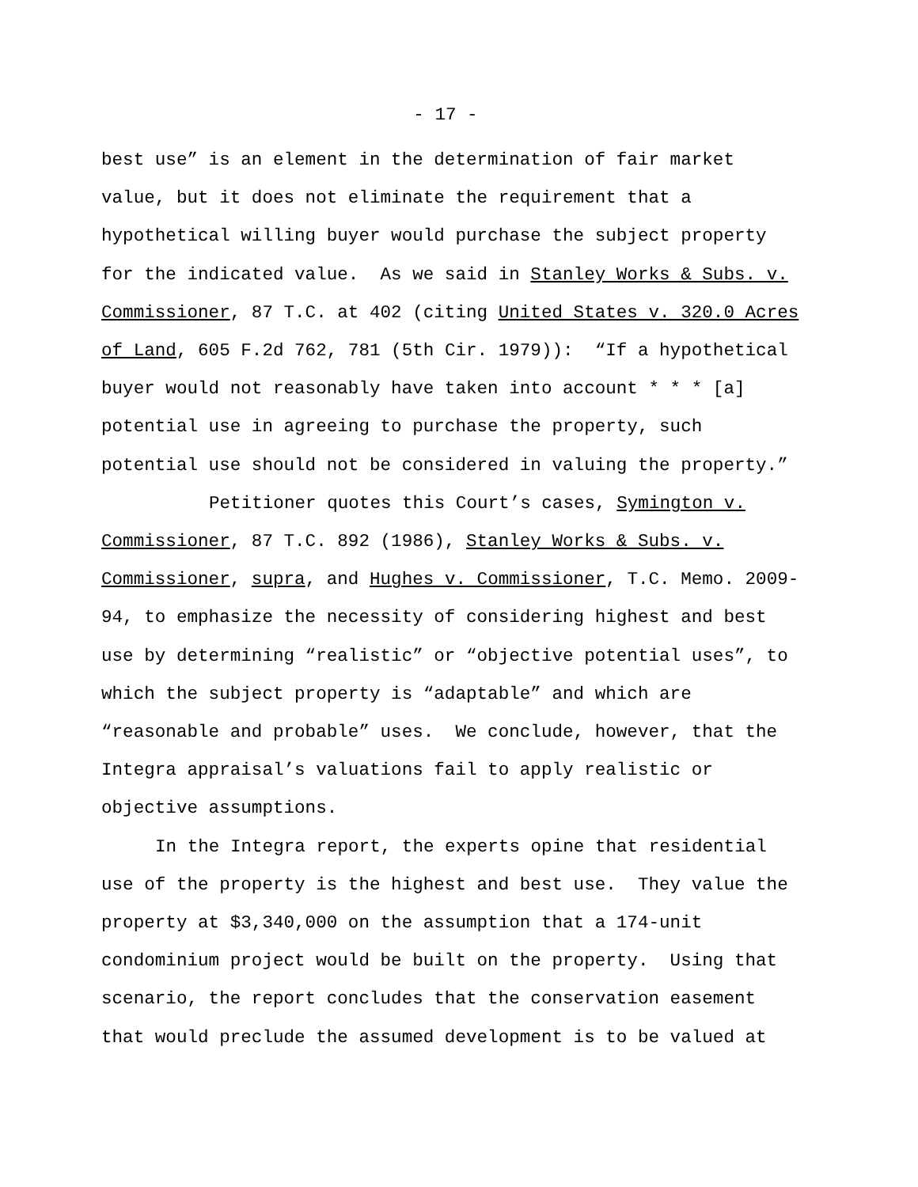- 17 -
best use” is an element in the determination of fair market
value, but it does not eliminate the requirement that a
hypothetical willing buyer would purchase the subject property
for the indicated value. As we said in Stanley Works & Subs. v.
Commissioner, 87 T.C. at 402 (citing United States v. 320.0 Acres
of Land, 605 F.2d 762, 781 (5th Cir. 1979)): “If a hypothetical
buyer would not reasonably have taken into account * * * [a]
potential use in agreeing to purchase the property, such
potential use should not be considered in valuing the property.”
Petitioner quotes this Court’s cases, Symington v.
Commissioner, 87 T.C. 892 (1986), Stanley Works & Subs. v.
Commissioner, supra, and Hughes v. Commissioner, T.C. Memo. 2009-
94, to emphasize the necessity of considering highest and best
use by determining “realistic” or “objective potential uses”, to
which the subject property is “adaptable” and which are
“reasonable and probable” uses. We conclude, however, that the
Integra appraisal’s valuations fail to apply realistic or
objective assumptions.
In the Integra report, the experts opine that residential
use of the property is the highest and best use. They value the
property at $3,340,000 on the assumption that a 174-unit
condominium project would be built on the property. Using that
scenario, the report concludes that the conservation easement
that would preclude the assumed development is to be valued at